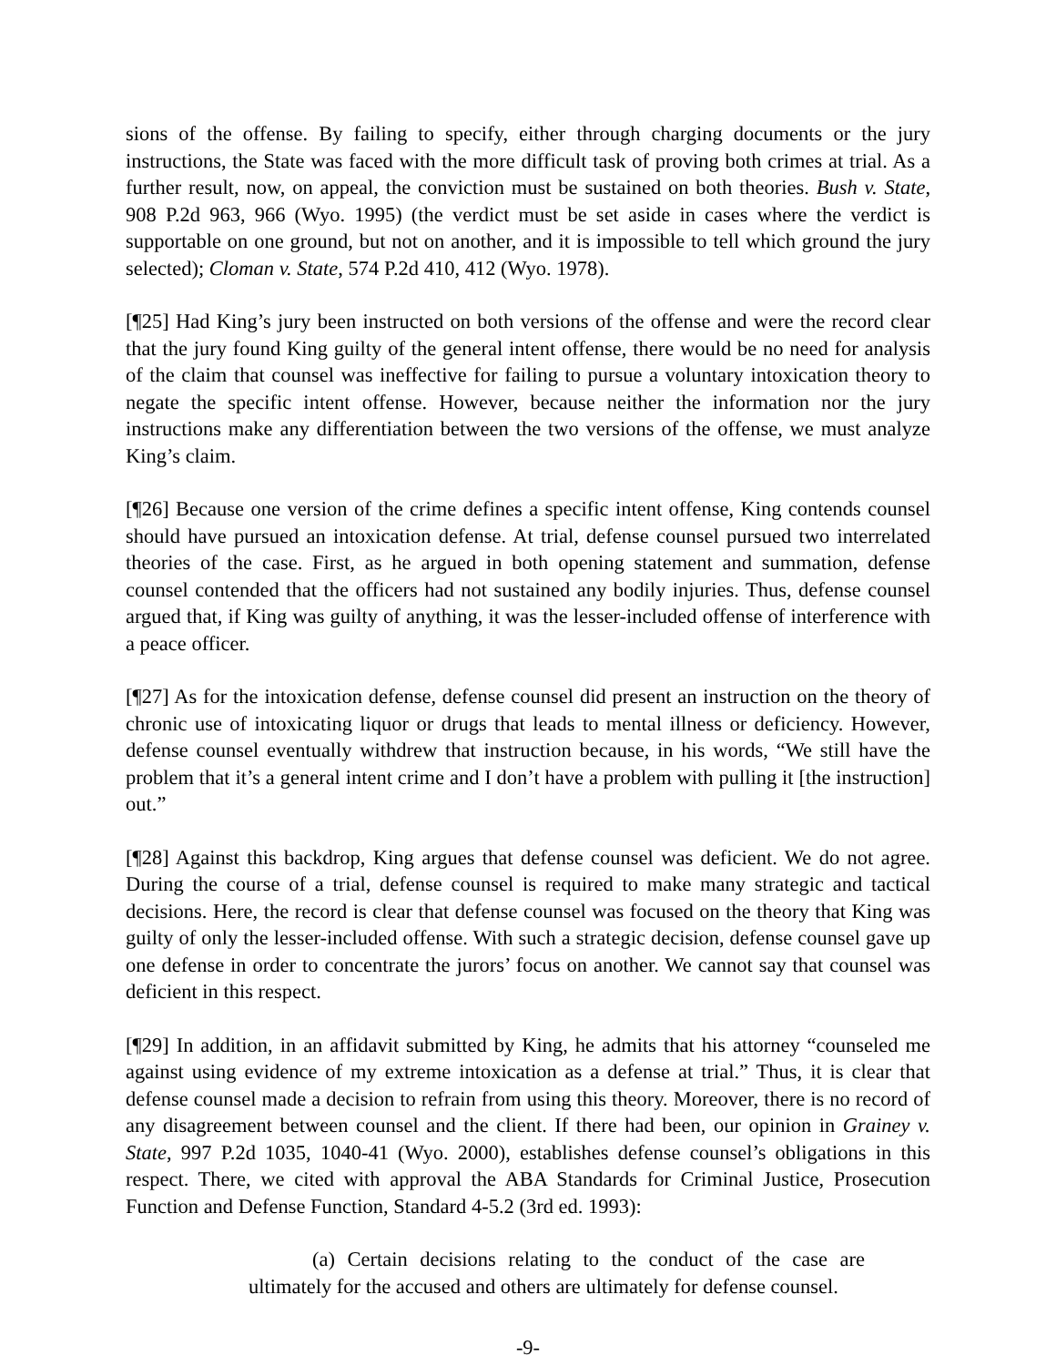sions of the offense. By failing to specify, either through charging documents or the jury instructions, the State was faced with the more difficult task of proving both crimes at trial. As a further result, now, on appeal, the conviction must be sustained on both theories. Bush v. State, 908 P.2d 963, 966 (Wyo. 1995) (the verdict must be set aside in cases where the verdict is supportable on one ground, but not on another, and it is impossible to tell which ground the jury selected); Cloman v. State, 574 P.2d 410, 412 (Wyo. 1978).
[¶25] Had King’s jury been instructed on both versions of the offense and were the record clear that the jury found King guilty of the general intent offense, there would be no need for analysis of the claim that counsel was ineffective for failing to pursue a voluntary intoxication theory to negate the specific intent offense. However, because neither the information nor the jury instructions make any differentiation between the two versions of the offense, we must analyze King’s claim.
[¶26] Because one version of the crime defines a specific intent offense, King contends counsel should have pursued an intoxication defense. At trial, defense counsel pursued two interrelated theories of the case. First, as he argued in both opening statement and summation, defense counsel contended that the officers had not sustained any bodily injuries. Thus, defense counsel argued that, if King was guilty of anything, it was the lesser-included offense of interference with a peace officer.
[¶27] As for the intoxication defense, defense counsel did present an instruction on the theory of chronic use of intoxicating liquor or drugs that leads to mental illness or deficiency. However, defense counsel eventually withdrew that instruction because, in his words, “We still have the problem that it’s a general intent crime and I don’t have a problem with pulling it [the instruction] out.”
[¶28] Against this backdrop, King argues that defense counsel was deficient. We do not agree. During the course of a trial, defense counsel is required to make many strategic and tactical decisions. Here, the record is clear that defense counsel was focused on the theory that King was guilty of only the lesser-included offense. With such a strategic decision, defense counsel gave up one defense in order to concentrate the jurors’ focus on another. We cannot say that counsel was deficient in this respect.
[¶29] In addition, in an affidavit submitted by King, he admits that his attorney “counseled me against using evidence of my extreme intoxication as a defense at trial.” Thus, it is clear that defense counsel made a decision to refrain from using this theory. Moreover, there is no record of any disagreement between counsel and the client. If there had been, our opinion in Grainey v. State, 997 P.2d 1035, 1040-41 (Wyo. 2000), establishes defense counsel’s obligations in this respect. There, we cited with approval the ABA Standards for Criminal Justice, Prosecution Function and Defense Function, Standard 4-5.2 (3rd ed. 1993):
(a) Certain decisions relating to the conduct of the case are ultimately for the accused and others are ultimately for defense counsel.
-9-